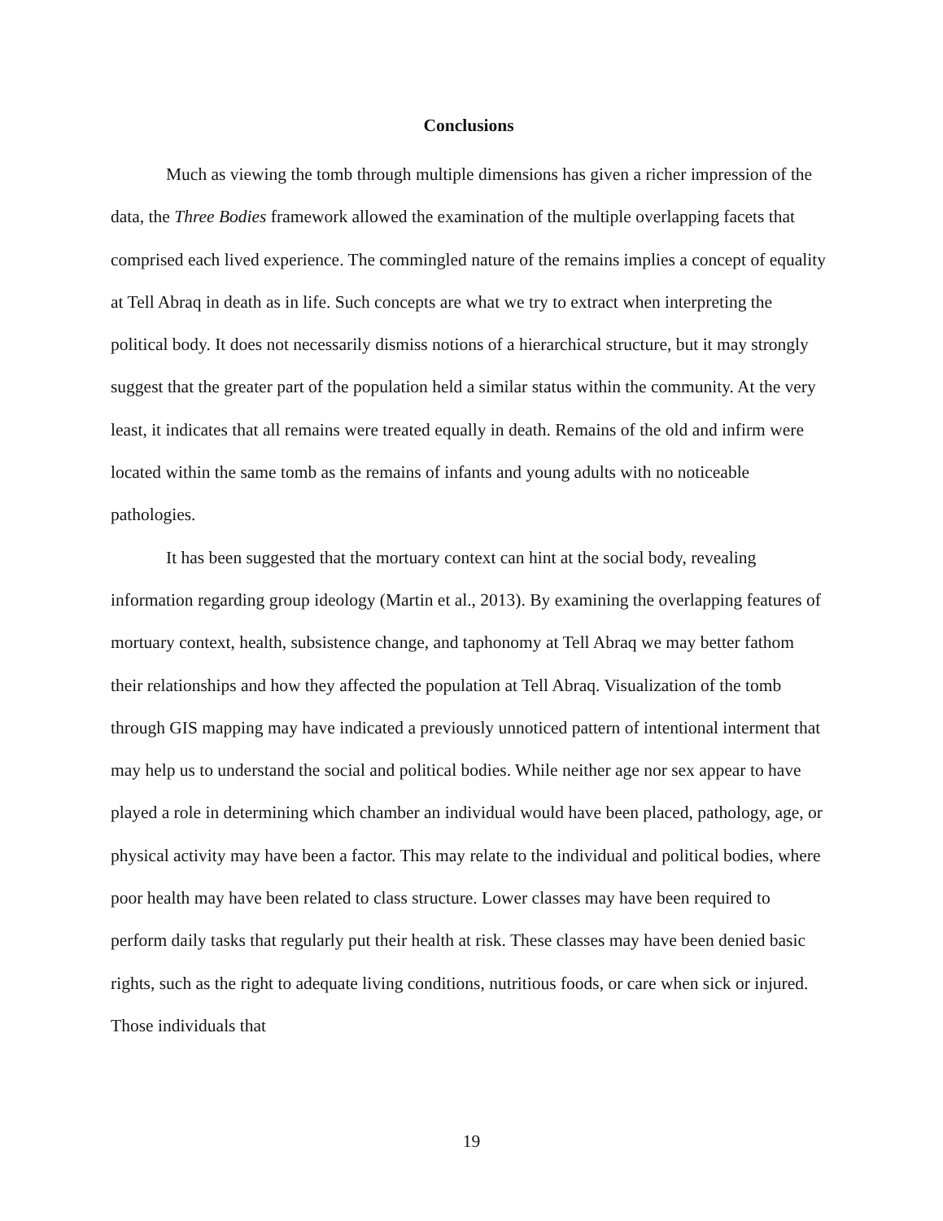Conclusions
Much as viewing the tomb through multiple dimensions has given a richer impression of the data, the Three Bodies framework allowed the examination of the multiple overlapping facets that comprised each lived experience. The commingled nature of the remains implies a concept of equality at Tell Abraq in death as in life. Such concepts are what we try to extract when interpreting the political body. It does not necessarily dismiss notions of a hierarchical structure, but it may strongly suggest that the greater part of the population held a similar status within the community. At the very least, it indicates that all remains were treated equally in death. Remains of the old and infirm were located within the same tomb as the remains of infants and young adults with no noticeable pathologies.
It has been suggested that the mortuary context can hint at the social body, revealing information regarding group ideology (Martin et al., 2013). By examining the overlapping features of mortuary context, health, subsistence change, and taphonomy at Tell Abraq we may better fathom their relationships and how they affected the population at Tell Abraq. Visualization of the tomb through GIS mapping may have indicated a previously unnoticed pattern of intentional interment that may help us to understand the social and political bodies. While neither age nor sex appear to have played a role in determining which chamber an individual would have been placed, pathology, age, or physical activity may have been a factor. This may relate to the individual and political bodies, where poor health may have been related to class structure. Lower classes may have been required to perform daily tasks that regularly put their health at risk. These classes may have been denied basic rights, such as the right to adequate living conditions, nutritious foods, or care when sick or injured. Those individuals that
19